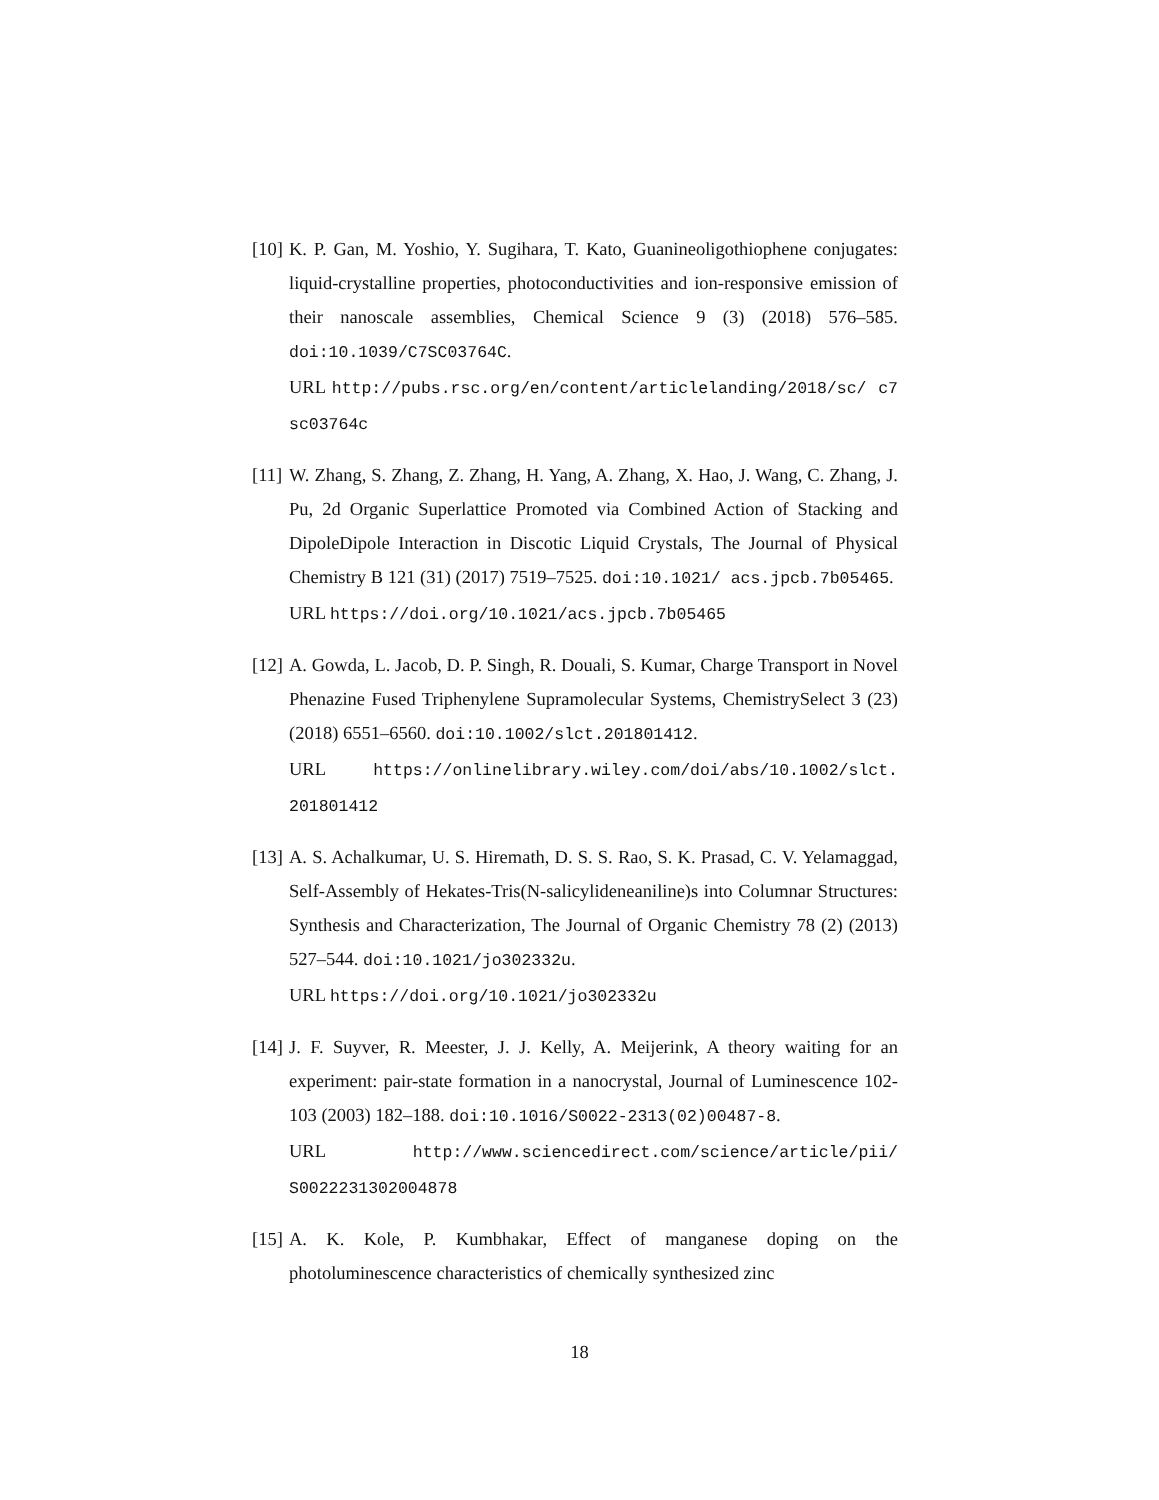[10]
K. P. Gan, M. Yoshio, Y. Sugihara, T. Kato, Guanineoligothiophene conjugates: liquid-crystalline properties, photoconductivities and ion-responsive emission of their nanoscale assemblies, Chemical Science 9 (3) (2018) 576–585. doi:10.1039/C7SC03764C.
URL http://pubs.rsc.org/en/content/articlelanding/2018/sc/ c7sc03764c
[11]
W. Zhang, S. Zhang, Z. Zhang, H. Yang, A. Zhang, X. Hao, J. Wang, C. Zhang, J. Pu, 2d Organic Superlattice Promoted via Combined Action of Stacking and DipoleDipole Interaction in Discotic Liquid Crystals, The Journal of Physical Chemistry B 121 (31) (2017) 7519–7525. doi:10.1021/ acs.jpcb.7b05465.
URL https://doi.org/10.1021/acs.jpcb.7b05465
[12]
A. Gowda, L. Jacob, D. P. Singh, R. Douali, S. Kumar, Charge Transport in Novel Phenazine Fused Triphenylene Supramolecular Systems, ChemistrySelect 3 (23) (2018) 6551–6560. doi:10.1002/slct.201801412.
URL https://onlinelibrary.wiley.com/doi/abs/10.1002/slct. 201801412
[13]
A. S. Achalkumar, U. S. Hiremath, D. S. S. Rao, S. K. Prasad, C. V. Yelamaggad, Self-Assembly of Hekates-Tris(N-salicylideneaniline)s into Columnar Structures: Synthesis and Characterization, The Journal of Organic Chemistry 78 (2) (2013) 527–544. doi:10.1021/jo302332u.
URL https://doi.org/10.1021/jo302332u
[14]
J. F. Suyver, R. Meester, J. J. Kelly, A. Meijerink, A theory waiting for an experiment: pair-state formation in a nanocrystal, Journal of Luminescence 102-103 (2003) 182–188. doi:10.1016/S0022-2313(02)00487-8.
URL http://www.sciencedirect.com/science/article/pii/ S0022231302004878
[15]
A. K. Kole, P. Kumbhakar, Effect of manganese doping on the photoluminescence characteristics of chemically synthesized zinc
18